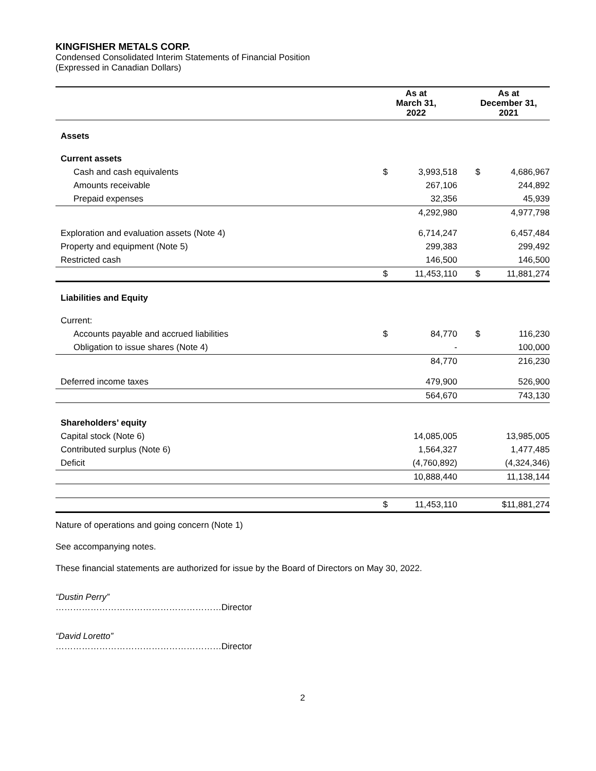KINGFISHER METALS CORP.
Condensed Consolidated Interim Statements of Financial Position
(Expressed in Canadian Dollars)
| | As at March 31, 2022 | | | As at December 31, 2021 | |
| --- | --- | --- | --- | --- | --- |
| Assets | | | | | |
| Current assets | | | | | |
| Cash and cash equivalents | $ | 3,993,518 | | $ | 4,686,967 |
| Amounts receivable | | 267,106 | | | 244,892 |
| Prepaid expenses | | 32,356 | | | 45,939 |
| | | 4,292,980 | | | 4,977,798 |
| Exploration and evaluation assets (Note 4) | | 6,714,247 | | | 6,457,484 |
| Property and equipment (Note 5) | | 299,383 | | | 299,492 |
| Restricted cash | | 146,500 | | | 146,500 |
| | $ | 11,453,110 | | $ | 11,881,274 |
| Liabilities and Equity | | | | | |
| Current: | | | | | |
| Accounts payable and accrued liabilities | $ | 84,770 | | $ | 116,230 |
| Obligation to issue shares (Note 4) | | - | | | 100,000 |
| | | 84,770 | | | 216,230 |
| Deferred income taxes | | 479,900 | | | 526,900 |
| | | 564,670 | | | 743,130 |
| Shareholders’ equity | | | | | |
| Capital stock (Note 6) | | 14,085,005 | | | 13,985,005 |
| Contributed surplus (Note 6) | | 1,564,327 | | | 1,477,485 |
| Deficit | | (4,760,892) | | | (4,324,346) |
| | | 10,888,440 | | | 11,138,144 |
| | $ | 11,453,110 | | | $11,881,274 |
Nature of operations and going concern (Note 1)
See accompanying notes.
These financial statements are authorized for issue by the Board of Directors on May 30, 2022.
“Dustin Perry”
…………………………………………………Director
“David Loretto”
…………………………………………………Director
2